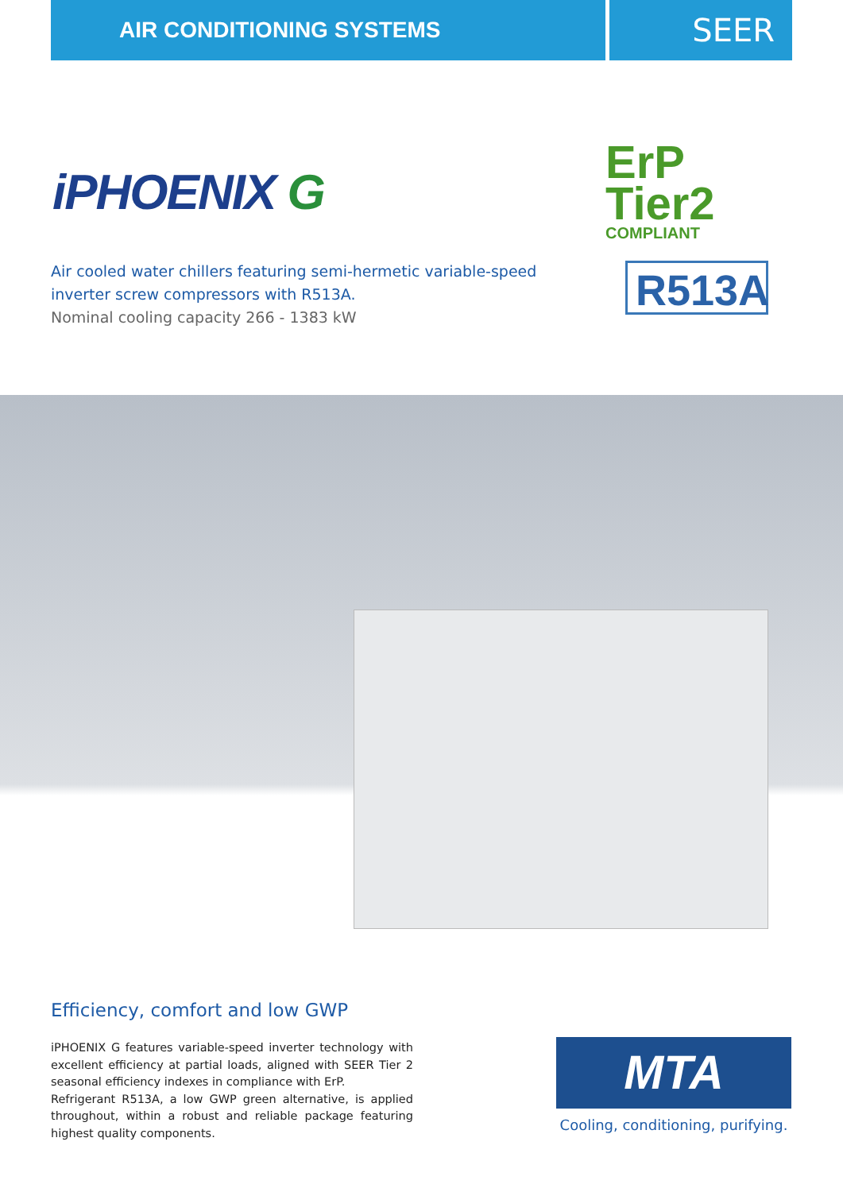AIR CONDITIONING SYSTEMS
SEER
iPHOENIX G
Air cooled water chillers featuring semi-hermetic variable-speed
inverter screw compressors with R513A.
Nominal cooling capacity 266 - 1383 kW
ErP
Tier2
COMPLIANT
R513A
Efficiency, comfort and low GWP
iPHOENIX G features variable-speed inverter technology with excellent efficiency at partial loads, aligned with SEER Tier 2 seasonal efficiency indexes in compliance with ErP.
Refrigerant R513A, a low GWP green alternative, is applied throughout, within a robust and reliable package featuring highest quality components.
MTA
Cooling, conditioning, purifying.